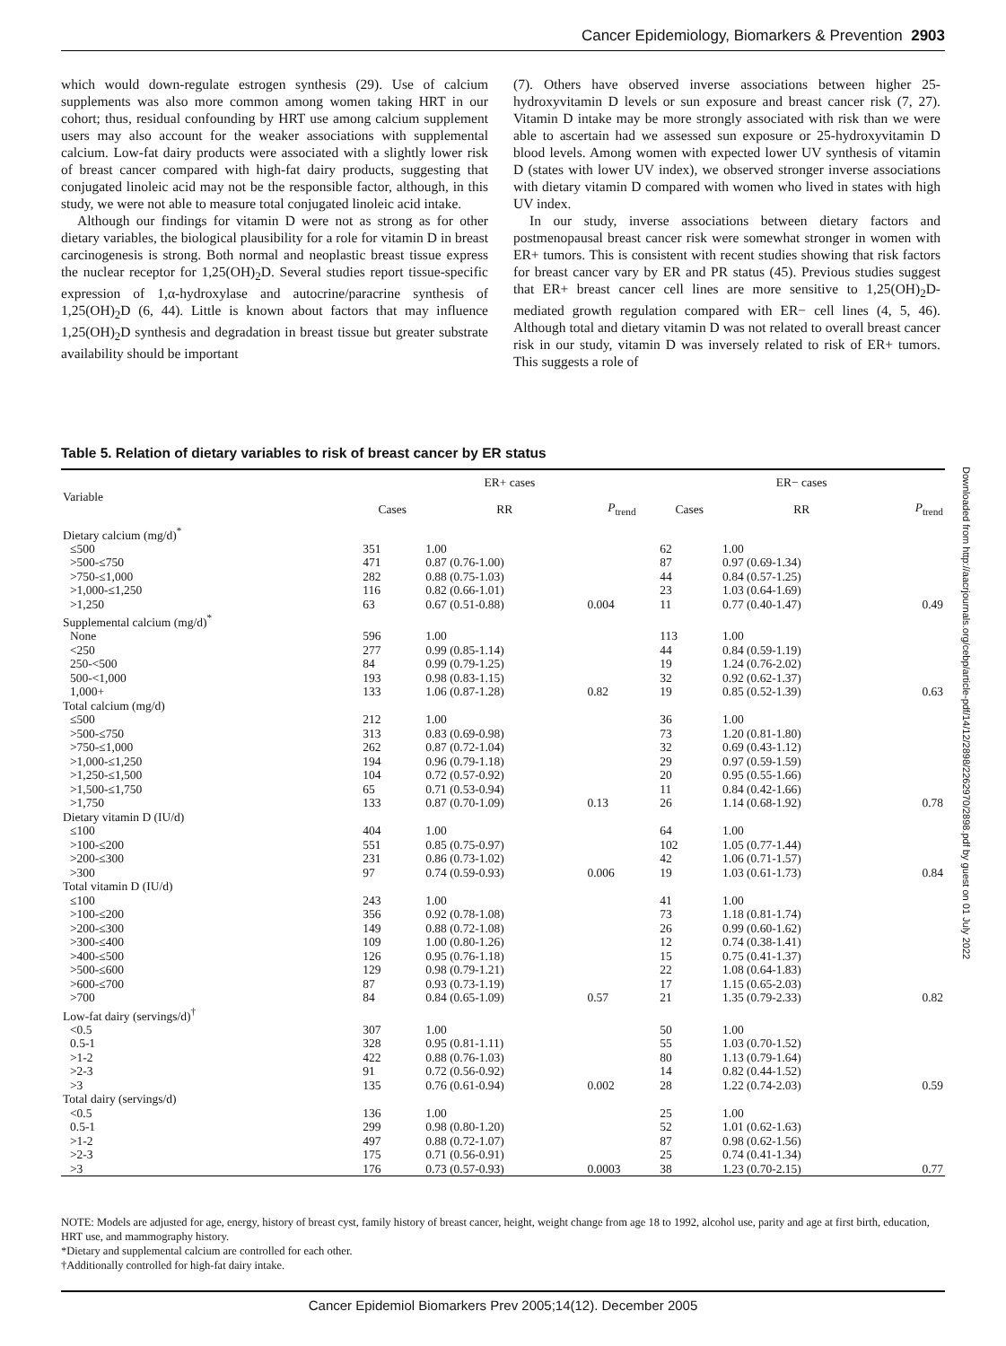Cancer Epidemiology, Biomarkers & Prevention 2903
which would down-regulate estrogen synthesis (29). Use of calcium supplements was also more common among women taking HRT in our cohort; thus, residual confounding by HRT use among calcium supplement users may also account for the weaker associations with supplemental calcium. Low-fat dairy products were associated with a slightly lower risk of breast cancer compared with high-fat dairy products, suggesting that conjugated linoleic acid may not be the responsible factor, although, in this study, we were not able to measure total conjugated linoleic acid intake.
Although our findings for vitamin D were not as strong as for other dietary variables, the biological plausibility for a role for vitamin D in breast carcinogenesis is strong. Both normal and neoplastic breast tissue express the nuclear receptor for 1,25(OH)<sub>2</sub>D. Several studies report tissue-specific expression of 1,α-hydroxylase and autocrine/paracrine synthesis of 1,25(OH)<sub>2</sub>D (6, 44). Little is known about factors that may influence 1,25(OH)<sub>2</sub>D synthesis and degradation in breast tissue but greater substrate availability should be important
(7). Others have observed inverse associations between higher 25-hydroxyvitamin D levels or sun exposure and breast cancer risk (7, 27). Vitamin D intake may be more strongly associated with risk than we were able to ascertain had we assessed sun exposure or 25-hydroxyvitamin D blood levels. Among women with expected lower UV synthesis of vitamin D (states with lower UV index), we observed stronger inverse associations with dietary vitamin D compared with women who lived in states with high UV index.
In our study, inverse associations between dietary factors and postmenopausal breast cancer risk were somewhat stronger in women with ER+ tumors. This is consistent with recent studies showing that risk factors for breast cancer vary by ER and PR status (45). Previous studies suggest that ER+ breast cancer cell lines are more sensitive to 1,25(OH)<sub>2</sub>D-mediated growth regulation compared with ER− cell lines (4, 5, 46). Although total and dietary vitamin D was not related to overall breast cancer risk in our study, vitamin D was inversely related to risk of ER+ tumors. This suggests a role of
Table 5. Relation of dietary variables to risk of breast cancer by ER status
| Variable | ER+ cases | | | ER− cases | | |
| --- | --- | --- | --- | --- | --- | --- |
| | Cases | RR | P<sub>trend</sub> | Cases | RR | P<sub>trend</sub> |
| Dietary calcium (mg/d)<sup>*</sup> | | | | | | |
| ≤500 | 351 | 1.00 | | 62 | 1.00 | |
| >500-≤750 | 471 | 0.87 (0.76-1.00) | | 87 | 0.97 (0.69-1.34) | |
| >750-≤1,000 | 282 | 0.88 (0.75-1.03) | | 44 | 0.84 (0.57-1.25) | |
| >1,000-≤1,250 | 116 | 0.82 (0.66-1.01) | | 23 | 1.03 (0.64-1.69) | |
| >1,250 | 63 | 0.67 (0.51-0.88) | 0.004 | 11 | 0.77 (0.40-1.47) | 0.49 |
| Supplemental calcium (mg/d)<sup>*</sup> | | | | | | |
| None | 596 | 1.00 | | 113 | 1.00 | |
| <250 | 277 | 0.99 (0.85-1.14) | | 44 | 0.84 (0.59-1.19) | |
| 250-<500 | 84 | 0.99 (0.79-1.25) | | 19 | 1.24 (0.76-2.02) | |
| 500-<1,000 | 193 | 0.98 (0.83-1.15) | | 32 | 0.92 (0.62-1.37) | |
| 1,000+ | 133 | 1.06 (0.87-1.28) | 0.82 | 19 | 0.85 (0.52-1.39) | 0.63 |
| Total calcium (mg/d) | | | | | | |
| ≤500 | 212 | 1.00 | | 36 | 1.00 | |
| >500-≤750 | 313 | 0.83 (0.69-0.98) | | 73 | 1.20 (0.81-1.80) | |
| >750-≤1,000 | 262 | 0.87 (0.72-1.04) | | 32 | 0.69 (0.43-1.12) | |
| >1,000-≤1,250 | 194 | 0.96 (0.79-1.18) | | 29 | 0.97 (0.59-1.59) | |
| >1,250-≤1,500 | 104 | 0.72 (0.57-0.92) | | 20 | 0.95 (0.55-1.66) | |
| >1,500-≤1,750 | 65 | 0.71 (0.53-0.94) | | 11 | 0.84 (0.42-1.66) | |
| >1,750 | 133 | 0.87 (0.70-1.09) | 0.13 | 26 | 1.14 (0.68-1.92) | 0.78 |
| Dietary vitamin D (IU/d) | | | | | | |
| ≤100 | 404 | 1.00 | | 64 | 1.00 | |
| >100-≤200 | 551 | 0.85 (0.75-0.97) | | 102 | 1.05 (0.77-1.44) | |
| >200-≤300 | 231 | 0.86 (0.73-1.02) | | 42 | 1.06 (0.71-1.57) | |
| >300 | 97 | 0.74 (0.59-0.93) | 0.006 | 19 | 1.03 (0.61-1.73) | 0.84 |
| Total vitamin D (IU/d) | | | | | | |
| ≤100 | 243 | 1.00 | | 41 | 1.00 | |
| >100-≤200 | 356 | 0.92 (0.78-1.08) | | 73 | 1.18 (0.81-1.74) | |
| >200-≤300 | 149 | 0.88 (0.72-1.08) | | 26 | 0.99 (0.60-1.62) | |
| >300-≤400 | 109 | 1.00 (0.80-1.26) | | 12 | 0.74 (0.38-1.41) | |
| >400-≤500 | 126 | 0.95 (0.76-1.18) | | 15 | 0.75 (0.41-1.37) | |
| >500-≤600 | 129 | 0.98 (0.79-1.21) | | 22 | 1.08 (0.64-1.83) | |
| >600-≤700 | 87 | 0.93 (0.73-1.19) | | 17 | 1.15 (0.65-2.03) | |
| >700 | 84 | 0.84 (0.65-1.09) | 0.57 | 21 | 1.35 (0.79-2.33) | 0.82 |
| Low-fat dairy (servings/d)<sup>†</sup> | | | | | | |
| <0.5 | 307 | 1.00 | | 50 | 1.00 | |
| 0.5-1 | 328 | 0.95 (0.81-1.11) | | 55 | 1.03 (0.70-1.52) | |
| >1-2 | 422 | 0.88 (0.76-1.03) | | 80 | 1.13 (0.79-1.64) | |
| >2-3 | 91 | 0.72 (0.56-0.92) | | 14 | 0.82 (0.44-1.52) | |
| >3 | 135 | 0.76 (0.61-0.94) | 0.002 | 28 | 1.22 (0.74-2.03) | 0.59 |
| Total dairy (servings/d) | | | | | | |
| <0.5 | 136 | 1.00 | | 25 | 1.00 | |
| 0.5-1 | 299 | 0.98 (0.80-1.20) | | 52 | 1.01 (0.62-1.63) | |
| >1-2 | 497 | 0.88 (0.72-1.07) | | 87 | 0.98 (0.62-1.56) | |
| >2-3 | 175 | 0.71 (0.56-0.91) | | 25 | 0.74 (0.41-1.34) | |
| >3 | 176 | 0.73 (0.57-0.93) | 0.0003 | 38 | 1.23 (0.70-2.15) | 0.77 |
NOTE: Models are adjusted for age, energy, history of breast cyst, family history of breast cancer, height, weight change from age 18 to 1992, alcohol use, parity and age at first birth, education, HRT use, and mammography history.
*Dietary and supplemental calcium are controlled for each other.
†Additionally controlled for high-fat dairy intake.
Downloaded from http://aacrjournals.org/cebp/article-pdf/14/12/2898/2262970/2898.pdf by guest on 01 July 2022
Cancer Epidemiol Biomarkers Prev 2005;14(12). December 2005